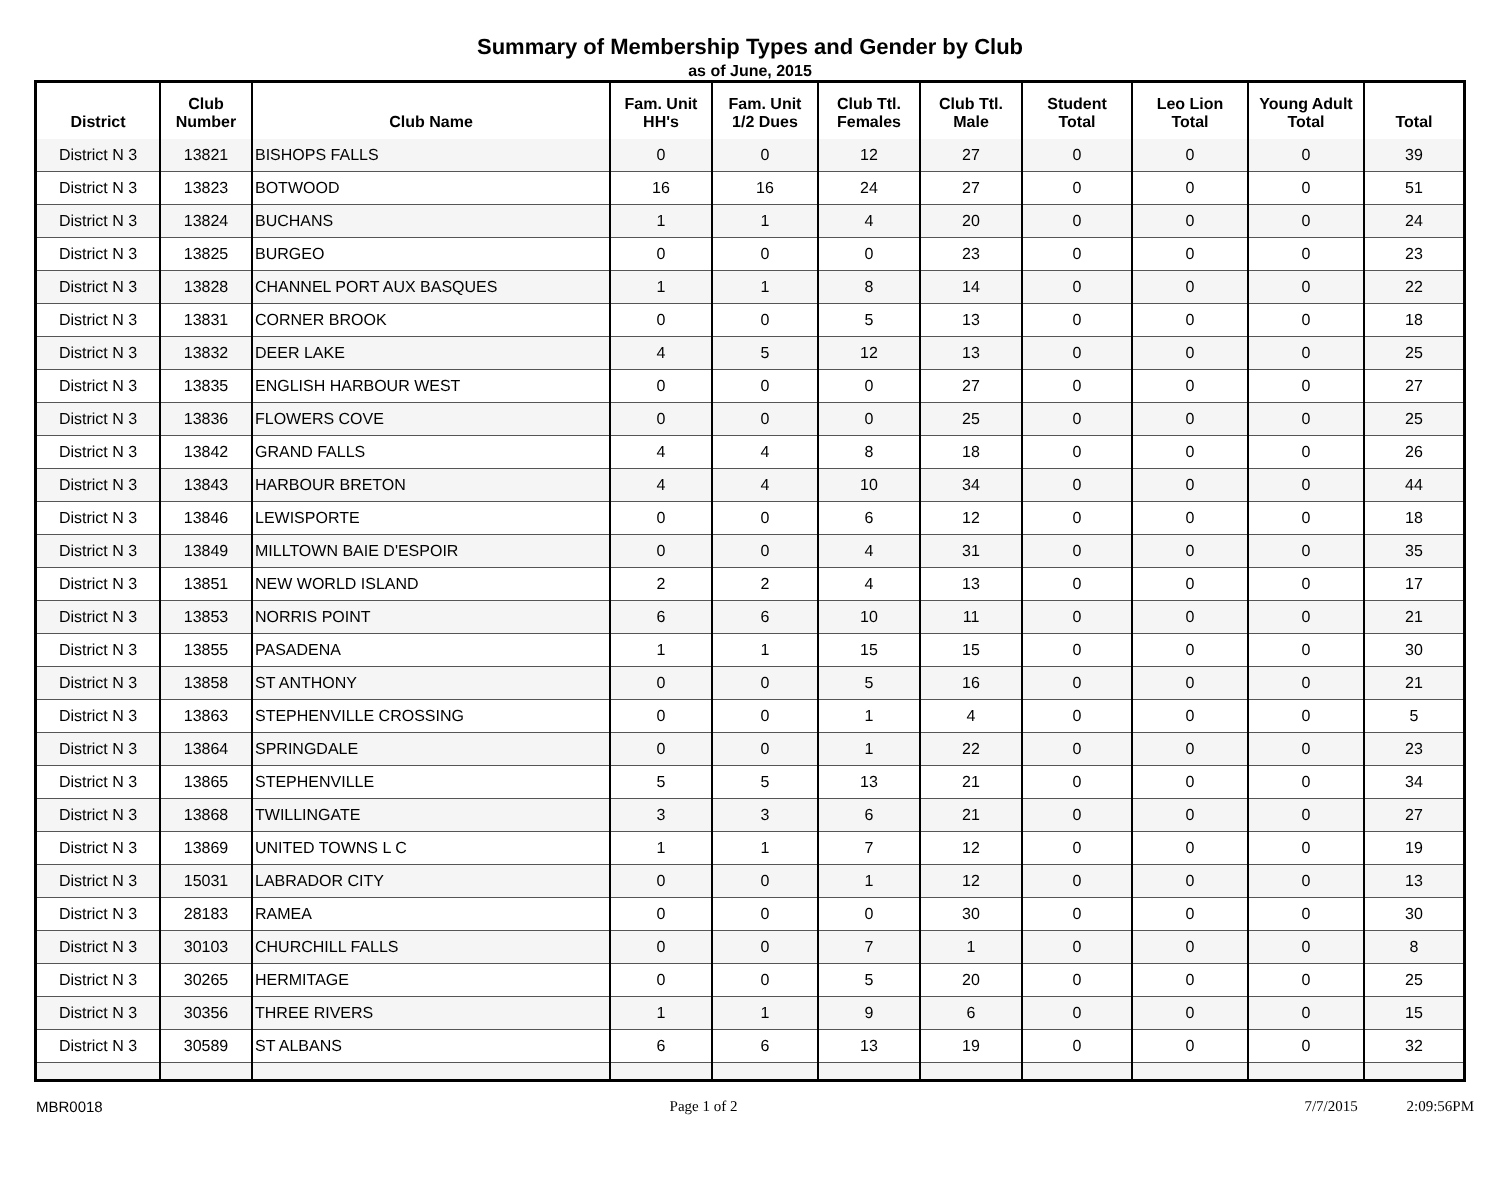Summary of Membership Types and Gender by Club
as of June, 2015
| District | Club Number | Club Name | Fam. Unit HH's | Fam. Unit 1/2 Dues | Club Ttl. Females | Club Ttl. Male | Student Total | Leo Lion Total | Young Adult Total | Total |
| --- | --- | --- | --- | --- | --- | --- | --- | --- | --- | --- |
| District N 3 | 13821 | BISHOPS FALLS | 0 | 0 | 12 | 27 | 0 | 0 | 0 | 39 |
| District N 3 | 13823 | BOTWOOD | 16 | 16 | 24 | 27 | 0 | 0 | 0 | 51 |
| District N 3 | 13824 | BUCHANS | 1 | 1 | 4 | 20 | 0 | 0 | 0 | 24 |
| District N 3 | 13825 | BURGEO | 0 | 0 | 0 | 23 | 0 | 0 | 0 | 23 |
| District N 3 | 13828 | CHANNEL PORT AUX BASQUES | 1 | 1 | 8 | 14 | 0 | 0 | 0 | 22 |
| District N 3 | 13831 | CORNER BROOK | 0 | 0 | 5 | 13 | 0 | 0 | 0 | 18 |
| District N 3 | 13832 | DEER LAKE | 4 | 5 | 12 | 13 | 0 | 0 | 0 | 25 |
| District N 3 | 13835 | ENGLISH HARBOUR WEST | 0 | 0 | 0 | 27 | 0 | 0 | 0 | 27 |
| District N 3 | 13836 | FLOWERS COVE | 0 | 0 | 0 | 25 | 0 | 0 | 0 | 25 |
| District N 3 | 13842 | GRAND FALLS | 4 | 4 | 8 | 18 | 0 | 0 | 0 | 26 |
| District N 3 | 13843 | HARBOUR BRETON | 4 | 4 | 10 | 34 | 0 | 0 | 0 | 44 |
| District N 3 | 13846 | LEWISPORTE | 0 | 0 | 6 | 12 | 0 | 0 | 0 | 18 |
| District N 3 | 13849 | MILLTOWN BAIE D'ESPOIR | 0 | 0 | 4 | 31 | 0 | 0 | 0 | 35 |
| District N 3 | 13851 | NEW WORLD ISLAND | 2 | 2 | 4 | 13 | 0 | 0 | 0 | 17 |
| District N 3 | 13853 | NORRIS POINT | 6 | 6 | 10 | 11 | 0 | 0 | 0 | 21 |
| District N 3 | 13855 | PASADENA | 1 | 1 | 15 | 15 | 0 | 0 | 0 | 30 |
| District N 3 | 13858 | ST ANTHONY | 0 | 0 | 5 | 16 | 0 | 0 | 0 | 21 |
| District N 3 | 13863 | STEPHENVILLE CROSSING | 0 | 0 | 1 | 4 | 0 | 0 | 0 | 5 |
| District N 3 | 13864 | SPRINGDALE | 0 | 0 | 1 | 22 | 0 | 0 | 0 | 23 |
| District N 3 | 13865 | STEPHENVILLE | 5 | 5 | 13 | 21 | 0 | 0 | 0 | 34 |
| District N 3 | 13868 | TWILLINGATE | 3 | 3 | 6 | 21 | 0 | 0 | 0 | 27 |
| District N 3 | 13869 | UNITED TOWNS L C | 1 | 1 | 7 | 12 | 0 | 0 | 0 | 19 |
| District N 3 | 15031 | LABRADOR CITY | 0 | 0 | 1 | 12 | 0 | 0 | 0 | 13 |
| District N 3 | 28183 | RAMEA | 0 | 0 | 0 | 30 | 0 | 0 | 0 | 30 |
| District N 3 | 30103 | CHURCHILL FALLS | 0 | 0 | 7 | 1 | 0 | 0 | 0 | 8 |
| District N 3 | 30265 | HERMITAGE | 0 | 0 | 5 | 20 | 0 | 0 | 0 | 25 |
| District N 3 | 30356 | THREE RIVERS | 1 | 1 | 9 | 6 | 0 | 0 | 0 | 15 |
| District N 3 | 30589 | ST ALBANS | 6 | 6 | 13 | 19 | 0 | 0 | 0 | 32 |
MBR0018 Page 1 of 2 7/7/2015 2:09:56PM